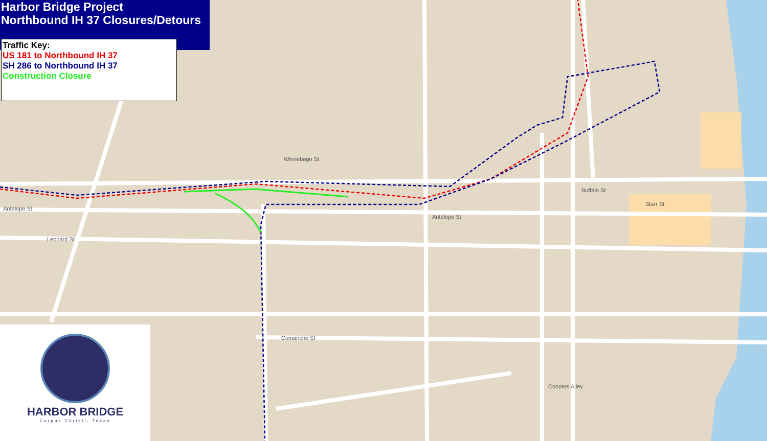Antelope St
Leopard St
Winnebago St
Antelope St
Buffalo St
Starr St
Comanche St
Coopers Alley
Harbor Bridge Project
Northbound IH 37 Closures/Detours
Traffic Key:
US 181 to Northbound IH 37
SH 286 to Northbound IH 37
Construction Closure
HARBOR BRIDGE
Corpus Christi, Texas